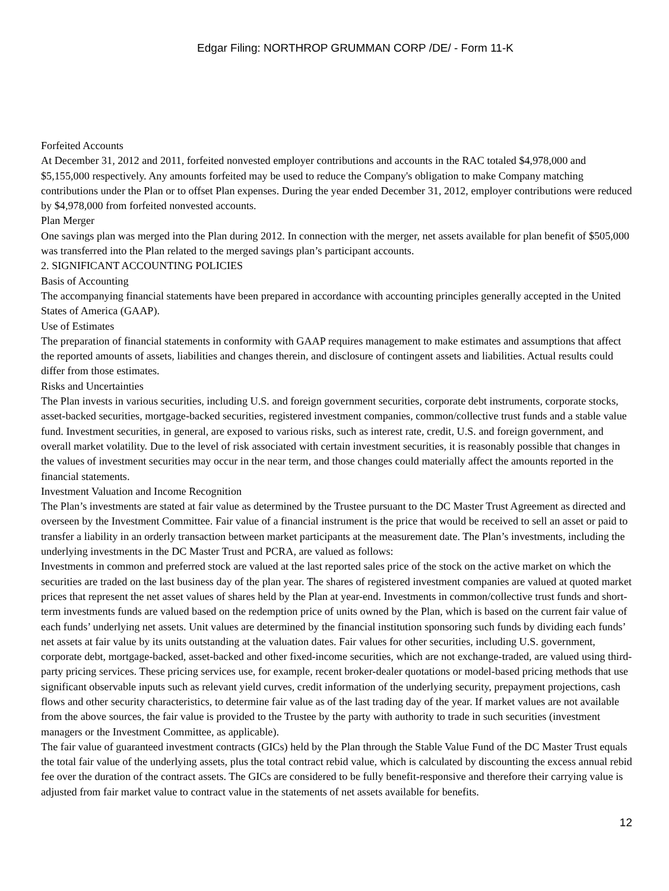Edgar Filing: NORTHROP GRUMMAN CORP /DE/ - Form 11-K
Forfeited Accounts
At December 31, 2012 and 2011, forfeited nonvested employer contributions and accounts in the RAC totaled $4,978,000 and $5,155,000 respectively. Any amounts forfeited may be used to reduce the Company's obligation to make Company matching contributions under the Plan or to offset Plan expenses. During the year ended December 31, 2012, employer contributions were reduced by $4,978,000 from forfeited nonvested accounts.
Plan Merger
One savings plan was merged into the Plan during 2012. In connection with the merger, net assets available for plan benefit of $505,000 was transferred into the Plan related to the merged savings plan’s participant accounts.
2. SIGNIFICANT ACCOUNTING POLICIES
Basis of Accounting
The accompanying financial statements have been prepared in accordance with accounting principles generally accepted in the United States of America (GAAP).
Use of Estimates
The preparation of financial statements in conformity with GAAP requires management to make estimates and assumptions that affect the reported amounts of assets, liabilities and changes therein, and disclosure of contingent assets and liabilities. Actual results could differ from those estimates.
Risks and Uncertainties
The Plan invests in various securities, including U.S. and foreign government securities, corporate debt instruments, corporate stocks, asset-backed securities, mortgage-backed securities, registered investment companies, common/collective trust funds and a stable value fund. Investment securities, in general, are exposed to various risks, such as interest rate, credit, U.S. and foreign government, and overall market volatility. Due to the level of risk associated with certain investment securities, it is reasonably possible that changes in the values of investment securities may occur in the near term, and those changes could materially affect the amounts reported in the financial statements.
Investment Valuation and Income Recognition
The Plan’s investments are stated at fair value as determined by the Trustee pursuant to the DC Master Trust Agreement as directed and overseen by the Investment Committee. Fair value of a financial instrument is the price that would be received to sell an asset or paid to transfer a liability in an orderly transaction between market participants at the measurement date. The Plan’s investments, including the underlying investments in the DC Master Trust and PCRA, are valued as follows:
Investments in common and preferred stock are valued at the last reported sales price of the stock on the active market on which the securities are traded on the last business day of the plan year. The shares of registered investment companies are valued at quoted market prices that represent the net asset values of shares held by the Plan at year-end. Investments in common/collective trust funds and short-term investments funds are valued based on the redemption price of units owned by the Plan, which is based on the current fair value of each funds’ underlying net assets. Unit values are determined by the financial institution sponsoring such funds by dividing each funds’ net assets at fair value by its units outstanding at the valuation dates. Fair values for other securities, including U.S. government, corporate debt, mortgage-backed, asset-backed and other fixed-income securities, which are not exchange-traded, are valued using third-party pricing services. These pricing services use, for example, recent broker-dealer quotations or model-based pricing methods that use significant observable inputs such as relevant yield curves, credit information of the underlying security, prepayment projections, cash flows and other security characteristics, to determine fair value as of the last trading day of the year. If market values are not available from the above sources, the fair value is provided to the Trustee by the party with authority to trade in such securities (investment managers or the Investment Committee, as applicable).
The fair value of guaranteed investment contracts (GICs) held by the Plan through the Stable Value Fund of the DC Master Trust equals the total fair value of the underlying assets, plus the total contract rebid value, which is calculated by discounting the excess annual rebid fee over the duration of the contract assets. The GICs are considered to be fully benefit-responsive and therefore their carrying value is adjusted from fair market value to contract value in the statements of net assets available for benefits.
12